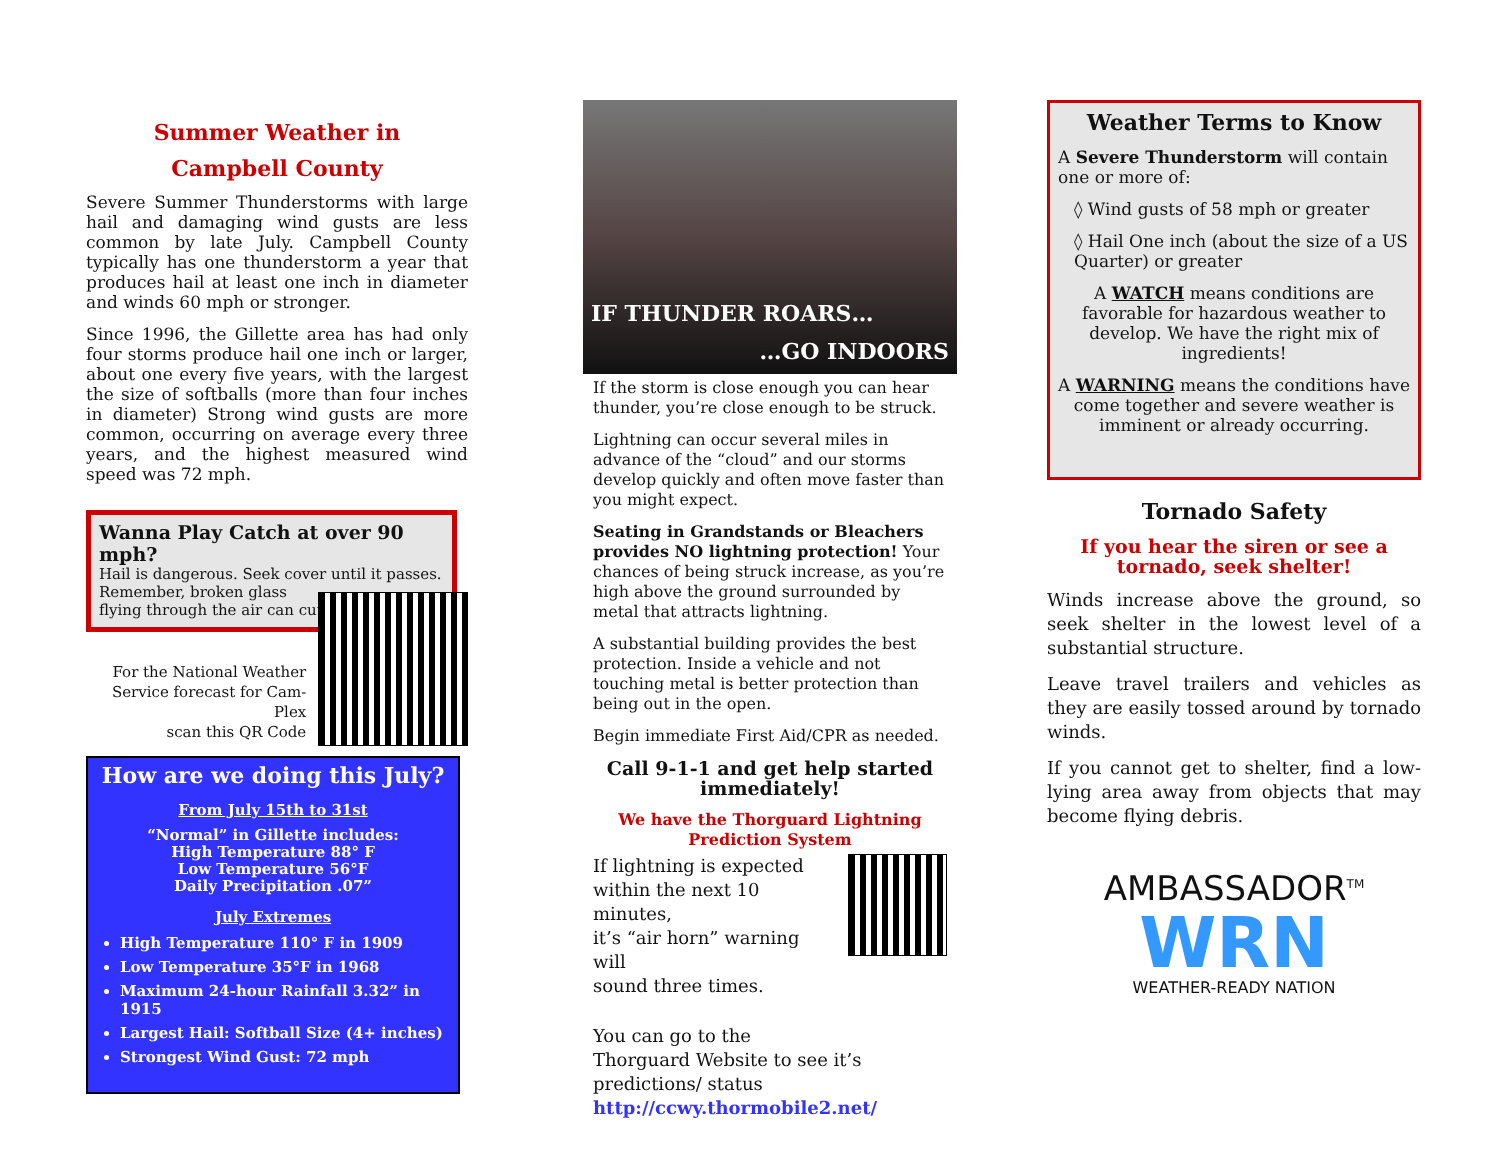Summer Weather in
Campbell County
Severe Summer Thunderstorms with large hail and damaging wind gusts are less common by late July. Campbell County typically has one thunderstorm a year that produces hail at least one inch in diameter and winds 60 mph or stronger.
Since 1996, the Gillette area has had only four storms produce hail one inch or larger, about one every five years, with the largest the size of softballs (more than four inches in diameter) Strong wind gusts are more common, occurring on average every three years, and the highest measured wind speed was 72 mph.
Wanna Play Catch at over 90 mph?
Hail is dangerous. Seek cover until it passes.
Remember, broken glass
flying through the air can cut.
For the National Weather
Service forecast for Cam-Plex
scan this QR Code
How are we doing this July?
From July 15th to 31st
“Normal” in Gillette includes:
High Temperature 88° F
Low Temperature 56°F
Daily Precipitation .07”
July Extremes
High Temperature 110° F in 1909
Low Temperature 35°F in 1968
Maximum 24-hour Rainfall 3.32” in 1915
Largest Hail: Softball Size (4+ inches)
Strongest Wind Gust: 72 mph
IF THUNDER ROARS…
…GO INDOORS
If the storm is close enough you can hear thunder, you’re close enough to be struck.
Lightning can occur several miles in advance of the “cloud” and our storms develop quickly and often move faster than you might expect.
Seating in Grandstands or Bleachers provides NO lightning protection! Your chances of being struck increase, as you’re high above the ground surrounded by metal that attracts lightning.
A substantial building provides the best protection. Inside a vehicle and not touching metal is better protection than being out in the open.
Begin immediate First Aid/CPR as needed.
Call 9-1-1 and get help started immediately!
We have the Thorguard Lightning Prediction System
If lightning is expected
within the next 10 minutes,
it’s “air horn” warning will
sound three times.
You can go to the
Thorguard Website to see it’s predictions/ status http://ccwy.thormobile2.net/
Weather Terms to Know
A Severe Thunderstorm will contain one or more of:
◊ Wind gusts of 58 mph or greater
◊ Hail One inch (about the size of a US Quarter) or greater
A WATCH means conditions are favorable for hazardous weather to develop. We have the right mix of ingredients!
A WARNING means the conditions have come together and severe weather is imminent or already occurring.
Tornado Safety
If you hear the siren or see a tornado, seek shelter!
Winds increase above the ground, so seek shelter in the lowest level of a substantial structure.
Leave travel trailers and vehicles as they are easily tossed around by tornado winds.
If you cannot get to shelter, find a low-lying area away from objects that may become flying debris.
AMBASSADOR<sup>TM</sup>
WRN
WEATHER-READY NATION